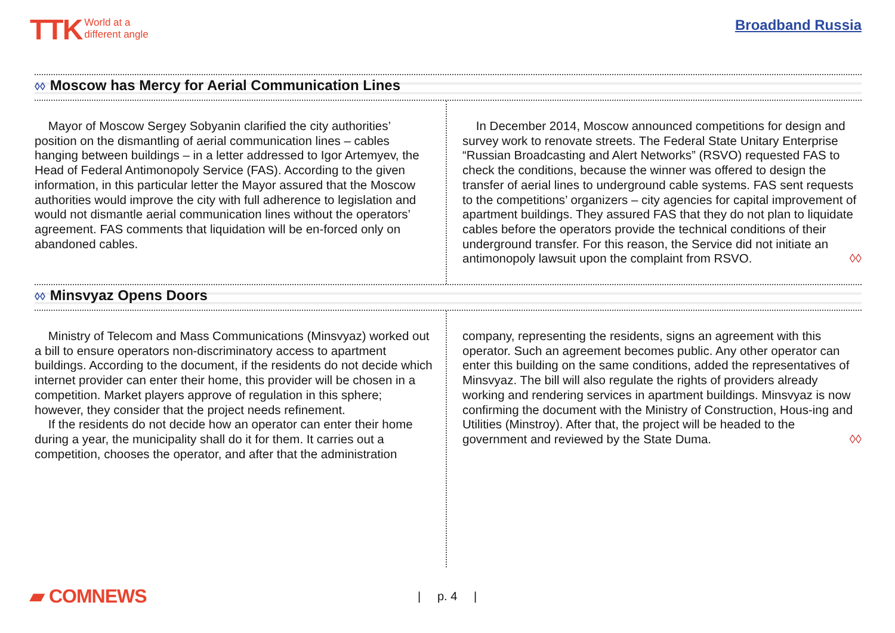TTK World at a
different angle
Broadband Russia
◊◊ Moscow has Mercy for Aerial Communication Lines
Mayor of Moscow Sergey Sobyanin clarified the city authorities’ position on the dismantling of aerial communication lines – cables hanging between buildings – in a letter addressed to Igor Artemyev, the Head of Federal Antimonopoly Service (FAS). According to the given information, in this particular letter the Mayor assured that the Moscow authorities would improve the city with full adherence to legislation and would not dismantle aerial communication lines without the operators’ agreement. FAS comments that liquidation will be en-forced only on abandoned cables.
In December 2014, Moscow announced competitions for design and survey work to renovate streets. The Federal State Unitary Enterprise “Russian Broadcasting and Alert Networks” (RSVO) requested FAS to check the conditions, because the winner was offered to design the transfer of aerial lines to underground cable systems. FAS sent requests to the competitions’ organizers – city agencies for capital improvement of apartment buildings. They assured FAS that they do not plan to liquidate cables before the operators provide the technical conditions of their underground transfer. For this reason, the Service did not initiate an antimonopoly lawsuit upon the complaint from RSVO. ◊◊
◊◊ Minsvyaz Opens Doors
Ministry of Telecom and Mass Communications (Minsvyaz) worked out a bill to ensure operators non-discriminatory access to apartment buildings. According to the document, if the residents do not decide which internet provider can enter their home, this provider will be chosen in a competition. Market players approve of regulation in this sphere; however, they consider that the project needs refinement.
If the residents do not decide how an operator can enter their home during a year, the municipality shall do it for them. It carries out a competition, chooses the operator, and after that the administration
company, representing the residents, signs an agreement with this operator. Such an agreement becomes public. Any other operator can enter this building on the same conditions, added the representatives of Minsvyaz. The bill will also regulate the rights of providers already working and rendering services in apartment buildings. Minsvyaz is now confirming the document with the Ministry of Construction, Hous-ing and Utilities (Minstroy). After that, the project will be headed to the government and reviewed by the State Duma. ◊◊
▰ COMNEWS
| p. 4 |